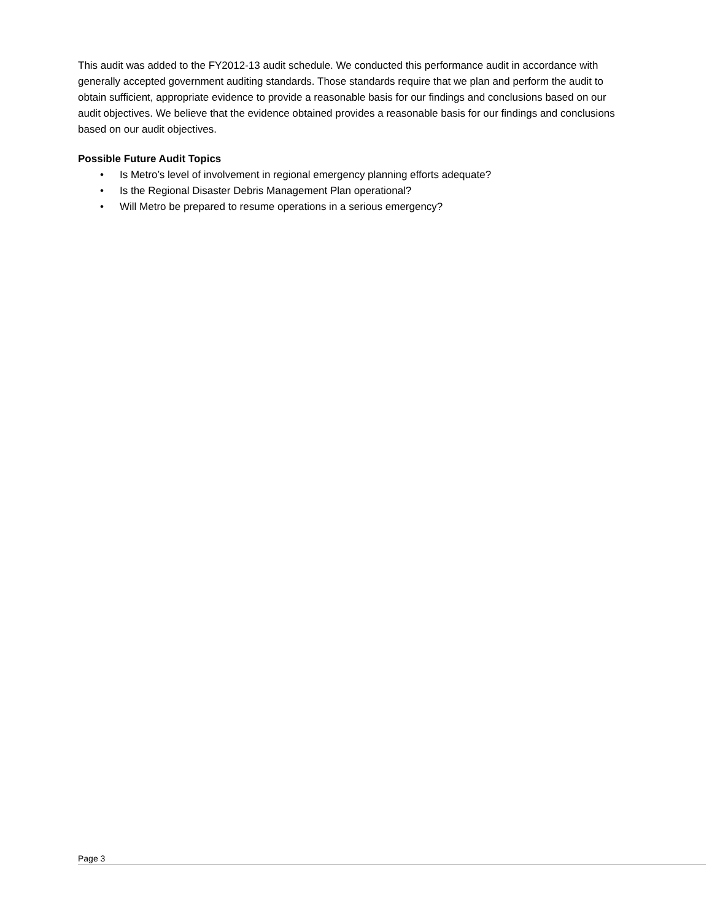This audit was added to the FY2012-13 audit schedule. We conducted this performance audit in accordance with generally accepted government auditing standards. Those standards require that we plan and perform the audit to obtain sufficient, appropriate evidence to provide a reasonable basis for our findings and conclusions based on our audit objectives. We believe that the evidence obtained provides a reasonable basis for our findings and conclusions based on our audit objectives.
Possible Future Audit Topics
• Is Metro’s level of involvement in regional emergency planning efforts adequate?
• Is the Regional Disaster Debris Management Plan operational?
• Will Metro be prepared to resume operations in a serious emergency?
Page 3